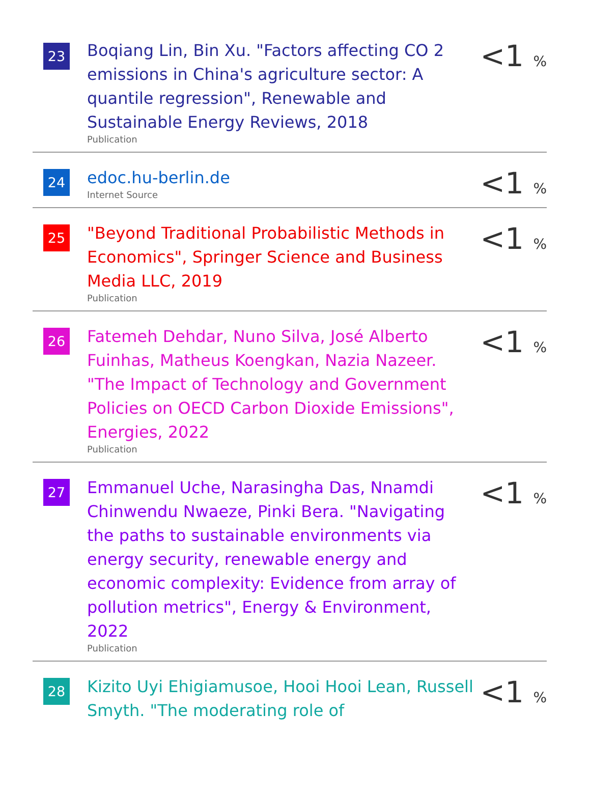| 23 | Boqiang Lin, Bin Xu. "Factors affecting CO 2 emissions in China's agriculture sector: A quantile regression", Renewable and Sustainable Energy Reviews, 2018 Publication | <1 % |
| 24 | edoc.hu-berlin.de Internet Source | <1 % |
| 25 | "Beyond Traditional Probabilistic Methods in Economics", Springer Science and Business Media LLC, 2019 Publication | <1 % |
| 26 | Fatemeh Dehdar, Nuno Silva, José Alberto Fuinhas, Matheus Koengkan, Nazia Nazeer. "The Impact of Technology and Government Policies on OECD Carbon Dioxide Emissions", Energies, 2022 Publication | <1 % |
| 27 | Emmanuel Uche, Narasingha Das, Nnamdi Chinwendu Nwaeze, Pinki Bera. "Navigating the paths to sustainable environments via energy security, renewable energy and economic complexity: Evidence from array of pollution metrics", Energy & Environment, 2022 Publication | <1 % |
| 28 | Kizito Uyi Ehigiamusoe, Hooi Hooi Lean, Russell Smyth. "The moderating role of | <1 % |